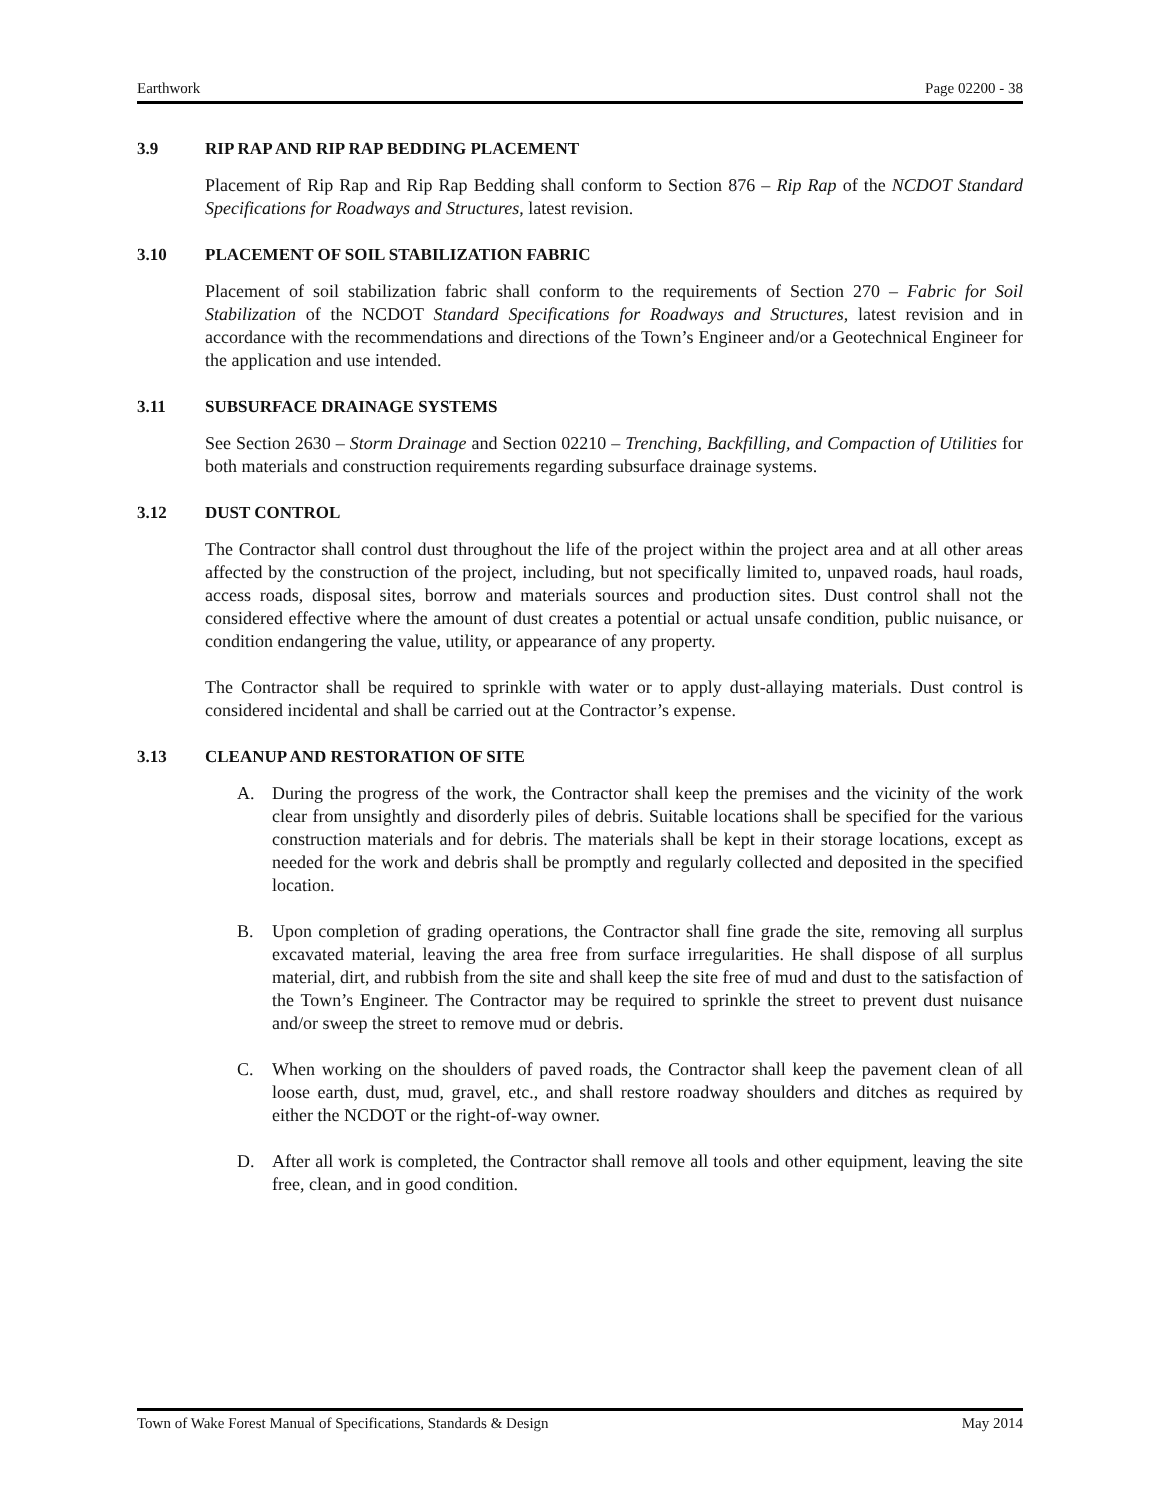Earthwork Page 02200 - 38
3.9 RIP RAP AND RIP RAP BEDDING PLACEMENT
Placement of Rip Rap and Rip Rap Bedding shall conform to Section 876 – Rip Rap of the NCDOT Standard Specifications for Roadways and Structures, latest revision.
3.10 PLACEMENT OF SOIL STABILIZATION FABRIC
Placement of soil stabilization fabric shall conform to the requirements of Section 270 – Fabric for Soil Stabilization of the NCDOT Standard Specifications for Roadways and Structures, latest revision and in accordance with the recommendations and directions of the Town’s Engineer and/or a Geotechnical Engineer for the application and use intended.
3.11 SUBSURFACE DRAINAGE SYSTEMS
See Section 2630 – Storm Drainage and Section 02210 – Trenching, Backfilling, and Compaction of Utilities for both materials and construction requirements regarding subsurface drainage systems.
3.12 DUST CONTROL
The Contractor shall control dust throughout the life of the project within the project area and at all other areas affected by the construction of the project, including, but not specifically limited to, unpaved roads, haul roads, access roads, disposal sites, borrow and materials sources and production sites. Dust control shall not the considered effective where the amount of dust creates a potential or actual unsafe condition, public nuisance, or condition endangering the value, utility, or appearance of any property.
The Contractor shall be required to sprinkle with water or to apply dust-allaying materials. Dust control is considered incidental and shall be carried out at the Contractor’s expense.
3.13 CLEANUP AND RESTORATION OF SITE
A. During the progress of the work, the Contractor shall keep the premises and the vicinity of the work clear from unsightly and disorderly piles of debris. Suitable locations shall be specified for the various construction materials and for debris. The materials shall be kept in their storage locations, except as needed for the work and debris shall be promptly and regularly collected and deposited in the specified location.
B. Upon completion of grading operations, the Contractor shall fine grade the site, removing all surplus excavated material, leaving the area free from surface irregularities. He shall dispose of all surplus material, dirt, and rubbish from the site and shall keep the site free of mud and dust to the satisfaction of the Town’s Engineer. The Contractor may be required to sprinkle the street to prevent dust nuisance and/or sweep the street to remove mud or debris.
C. When working on the shoulders of paved roads, the Contractor shall keep the pavement clean of all loose earth, dust, mud, gravel, etc., and shall restore roadway shoulders and ditches as required by either the NCDOT or the right-of-way owner.
D. After all work is completed, the Contractor shall remove all tools and other equipment, leaving the site free, clean, and in good condition.
Town of Wake Forest Manual of Specifications, Standards & Design May 2014